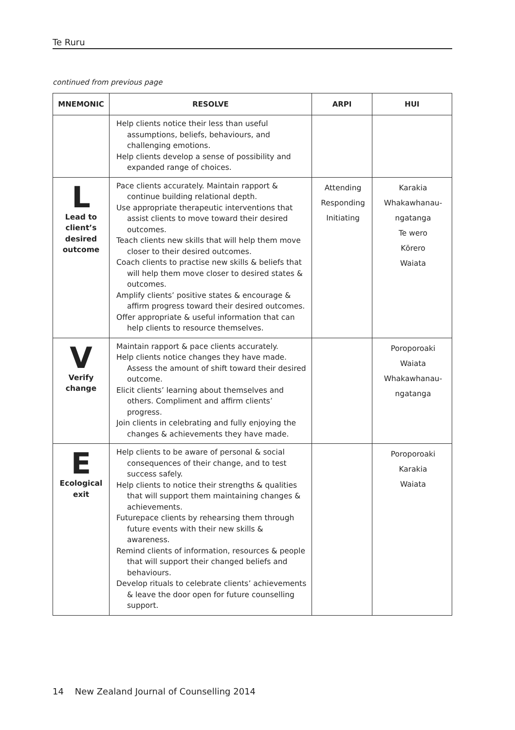Te Ruru
continued from previous page
| MNEMONIC | RESOLVE | ARPI | HUI |
| --- | --- | --- | --- |
| | Help clients notice their less than useful assumptions, beliefs, behaviours, and challenging emotions. Help clients develop a sense of possibility and expanded range of choices. | | |
| L Lead to client’s desired outcome | Pace clients accurately. Maintain rapport & continue building relational depth. Use appropriate therapeutic interventions that assist clients to move toward their desired outcomes. Teach clients new skills that will help them move closer to their desired outcomes. Coach clients to practise new skills & beliefs that will help them move closer to desired states & outcomes. Amplify clients’ positive states & encourage & affirm progress toward their desired outcomes. Offer appropriate & useful information that can help clients to resource themselves. | Attending Responding Initiating | Karakia Whakawhanau- ngatanga Te wero Kōrero Waiata |
| V Verify change | Maintain rapport & pace clients accurately. Help clients notice changes they have made. Assess the amount of shift toward their desired outcome. Elicit clients’ learning about themselves and others. Compliment and affirm clients’ progress. Join clients in celebrating and fully enjoying the changes & achievements they have made. | | Poroporoaki Waiata Whakawhanau- ngatanga |
| E Ecological exit | Help clients to be aware of personal & social consequences of their change, and to test success safely. Help clients to notice their strengths & qualities that will support them maintaining changes & achievements. Futurepace clients by rehearsing them through future events with their new skills & awareness. Remind clients of information, resources & people that will support their changed beliefs and behaviours. Develop rituals to celebrate clients’ achievements & leave the door open for future counselling support. | | Poroporoaki Karakia Waiata |
14 New Zealand Journal of Counselling 2014